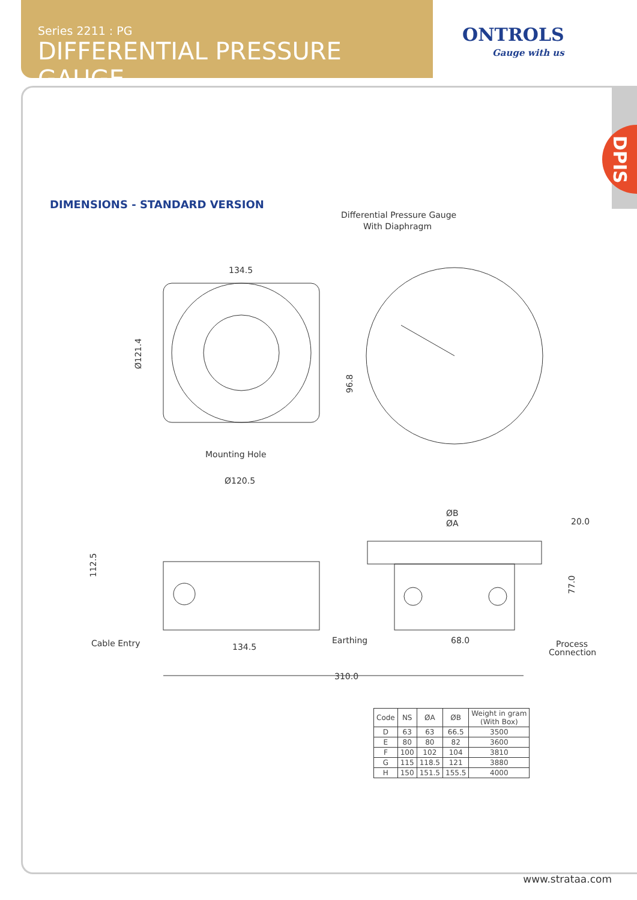Series 2211 : PG
DIFFERENTIAL PRESSURE GAUGE
ONTROLS
Gauge with us
DPIS
DIMENSIONS - STANDARD VERSION
Differential Pressure Gauge
With Diaphragm
134.5
Mounting Hole
Ø120.5
ØB
ØA
20.0
Cable Entry
134.5
Earthing
68.0
Process
Connection
310.0
Ø121.4
96.8
112.5
77.0
| Code | NS | ØA | ØB | Weight in gram (With Box) |
| --- | --- | --- | --- | --- |
| D | 63 | 63 | 66.5 | 3500 |
| E | 80 | 80 | 82 | 3600 |
| F | 100 | 102 | 104 | 3810 |
| G | 115 | 118.5 | 121 | 3880 |
| H | 150 | 151.5 | 155.5 | 4000 |
www.strataa.com